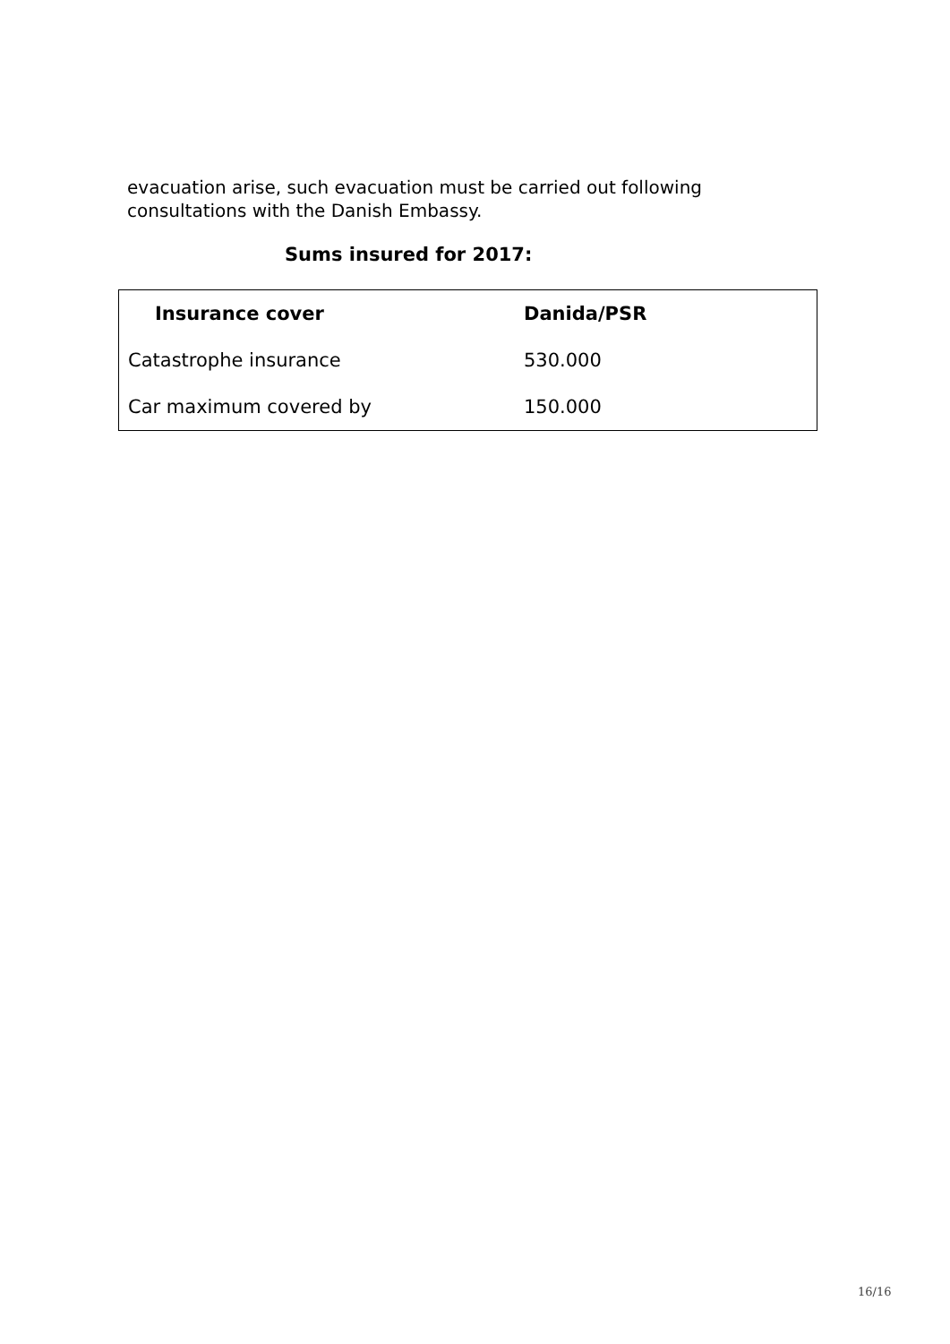evacuation arise, such evacuation must be carried out following consultations with the Danish Embassy.
Sums insured for 2017:
| Insurance cover | Danida/PSR |
| --- | --- |
| Catastrophe insurance | 530.000 |
| Car maximum covered by | 150.000 |
16/16